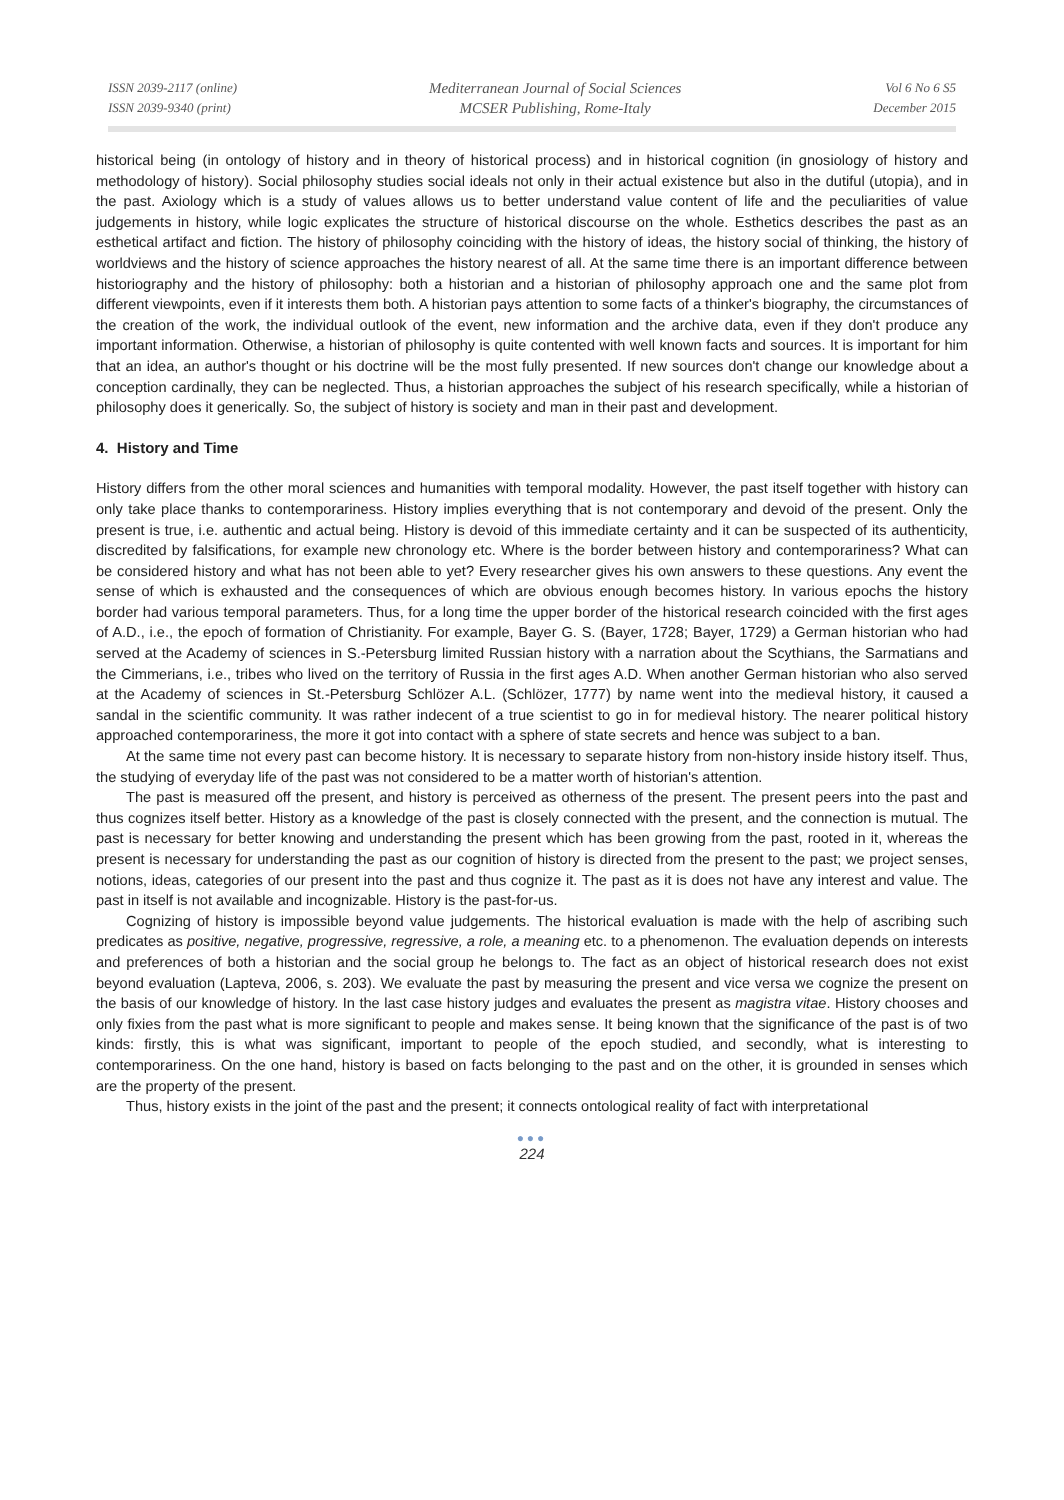ISSN 2039-2117 (online)
ISSN 2039-9340 (print)
Mediterranean Journal of Social Sciences
MCSER Publishing, Rome-Italy
Vol 6 No 6 S5
December 2015
historical being (in ontology of history and in theory of historical process) and in historical cognition (in gnosiology of history and methodology of history). Social philosophy studies social ideals not only in their actual existence but also in the dutiful (utopia), and in the past. Axiology which is a study of values allows us to better understand value content of life and the peculiarities of value judgements in history, while logic explicates the structure of historical discourse on the whole. Esthetics describes the past as an esthetical artifact and fiction. The history of philosophy coinciding with the history of ideas, the history social of thinking, the history of worldviews and the history of science approaches the history nearest of all. At the same time there is an important difference between historiography and the history of philosophy: both a historian and a historian of philosophy approach one and the same plot from different viewpoints, even if it interests them both. A historian pays attention to some facts of a thinker's biography, the circumstances of the creation of the work, the individual outlook of the event, new information and the archive data, even if they don't produce any important information. Otherwise, a historian of philosophy is quite contented with well known facts and sources. It is important for him that an idea, an author's thought or his doctrine will be the most fully presented. If new sources don't change our knowledge about a conception cardinally, they can be neglected. Thus, a historian approaches the subject of his research specifically, while a historian of philosophy does it generically. So, the subject of history is society and man in their past and development.
4. History and Time
History differs from the other moral sciences and humanities with temporal modality. However, the past itself together with history can only take place thanks to contemporariness. History implies everything that is not contemporary and devoid of the present. Only the present is true, i.e. authentic and actual being. History is devoid of this immediate certainty and it can be suspected of its authenticity, discredited by falsifications, for example new chronology etc. Where is the border between history and contemporariness? What can be considered history and what has not been able to yet? Every researcher gives his own answers to these questions. Any event the sense of which is exhausted and the consequences of which are obvious enough becomes history. In various epochs the history border had various temporal parameters. Thus, for a long time the upper border of the historical research coincided with the first ages of A.D., i.e., the epoch of formation of Christianity. For example, Bayer G. S. (Bayer, 1728; Bayer, 1729) a German historian who had served at the Academy of sciences in S.-Petersburg limited Russian history with a narration about the Scythians, the Sarmatians and the Cimmerians, i.e., tribes who lived on the territory of Russia in the first ages A.D. When another German historian who also served at the Academy of sciences in St.-Petersburg Schlözer A.L. (Schlözer, 1777) by name went into the medieval history, it caused a sandal in the scientific community. It was rather indecent of a true scientist to go in for medieval history. The nearer political history approached contemporariness, the more it got into contact with a sphere of state secrets and hence was subject to a ban.
At the same time not every past can become history. It is necessary to separate history from non-history inside history itself. Thus, the studying of everyday life of the past was not considered to be a matter worth of historian's attention.
The past is measured off the present, and history is perceived as otherness of the present. The present peers into the past and thus cognizes itself better. History as a knowledge of the past is closely connected with the present, and the connection is mutual. The past is necessary for better knowing and understanding the present which has been growing from the past, rooted in it, whereas the present is necessary for understanding the past as our cognition of history is directed from the present to the past; we project senses, notions, ideas, categories of our present into the past and thus cognize it. The past as it is does not have any interest and value. The past in itself is not available and incognizable. History is the past-for-us.
Cognizing of history is impossible beyond value judgements. The historical evaluation is made with the help of ascribing such predicates as positive, negative, progressive, regressive, a role, a meaning etc. to a phenomenon. The evaluation depends on interests and preferences of both a historian and the social group he belongs to. The fact as an object of historical research does not exist beyond evaluation (Lapteva, 2006, s. 203). We evaluate the past by measuring the present and vice versa we cognize the present on the basis of our knowledge of history. In the last case history judges and evaluates the present as magistra vitae. History chooses and only fixies from the past what is more significant to people and makes sense. It being known that the significance of the past is of two kinds: firstly, this is what was significant, important to people of the epoch studied, and secondly, what is interesting to contemporariness. On the one hand, history is based on facts belonging to the past and on the other, it is grounded in senses which are the property of the present.
Thus, history exists in the joint of the past and the present; it connects ontological reality of fact with interpretational
●●●
224